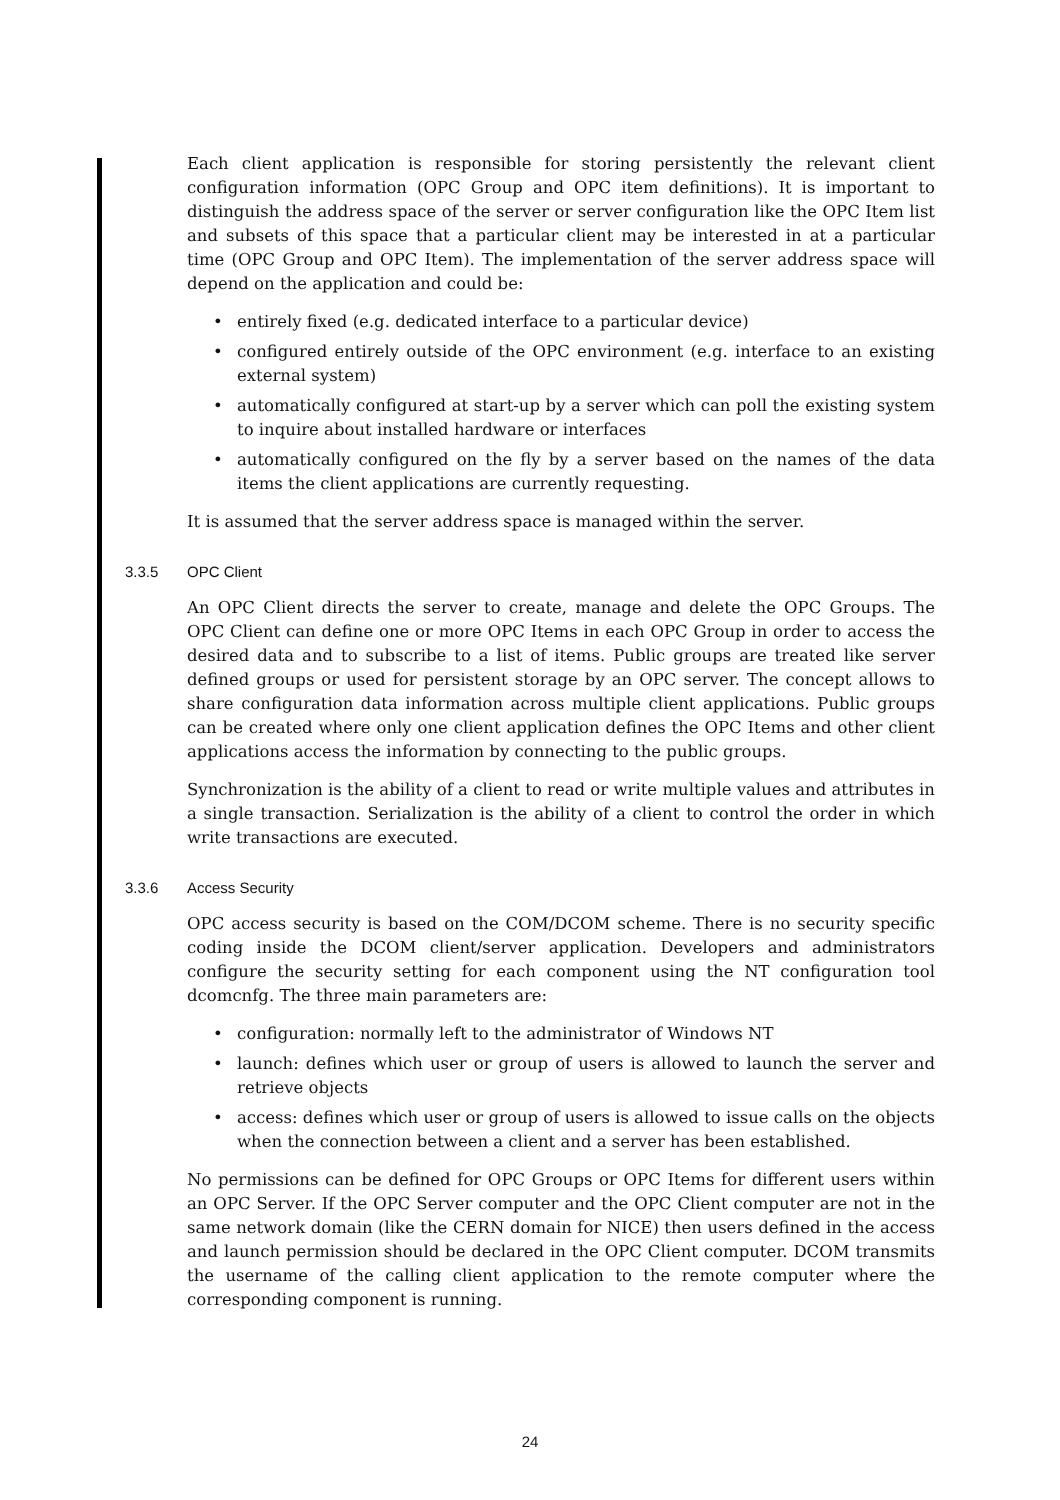Each client application is responsible for storing persistently the relevant client configuration information (OPC Group and OPC item definitions). It is important to distinguish the address space of the server or server configuration like the OPC Item list and subsets of this space that a particular client may be interested in at a particular time (OPC Group and OPC Item). The implementation of the server address space will depend on the application and could be:
• entirely fixed (e.g. dedicated interface to a particular device)
• configured entirely outside of the OPC environment (e.g. interface to an existing external system)
• automatically configured at start-up by a server which can poll the existing system to inquire about installed hardware or interfaces
• automatically configured on the fly by a server based on the names of the data items the client applications are currently requesting.
It is assumed that the server address space is managed within the server.
3.3.5 OPC Client
An OPC Client directs the server to create, manage and delete the OPC Groups. The OPC Client can define one or more OPC Items in each OPC Group in order to access the desired data and to subscribe to a list of items. Public groups are treated like server defined groups or used for persistent storage by an OPC server. The concept allows to share configuration data information across multiple client applications. Public groups can be created where only one client application defines the OPC Items and other client applications access the information by connecting to the public groups.
Synchronization is the ability of a client to read or write multiple values and attributes in a single transaction. Serialization is the ability of a client to control the order in which write transactions are executed.
3.3.6 Access Security
OPC access security is based on the COM/DCOM scheme. There is no security specific coding inside the DCOM client/server application. Developers and administrators configure the security setting for each component using the NT configuration tool dcomcnfg. The three main parameters are:
• configuration: normally left to the administrator of Windows NT
• launch: defines which user or group of users is allowed to launch the server and retrieve objects
• access: defines which user or group of users is allowed to issue calls on the objects when the connection between a client and a server has been established.
No permissions can be defined for OPC Groups or OPC Items for different users within an OPC Server. If the OPC Server computer and the OPC Client computer are not in the same network domain (like the CERN domain for NICE) then users defined in the access and launch permission should be declared in the OPC Client computer. DCOM transmits the username of the calling client application to the remote computer where the corresponding component is running.
24